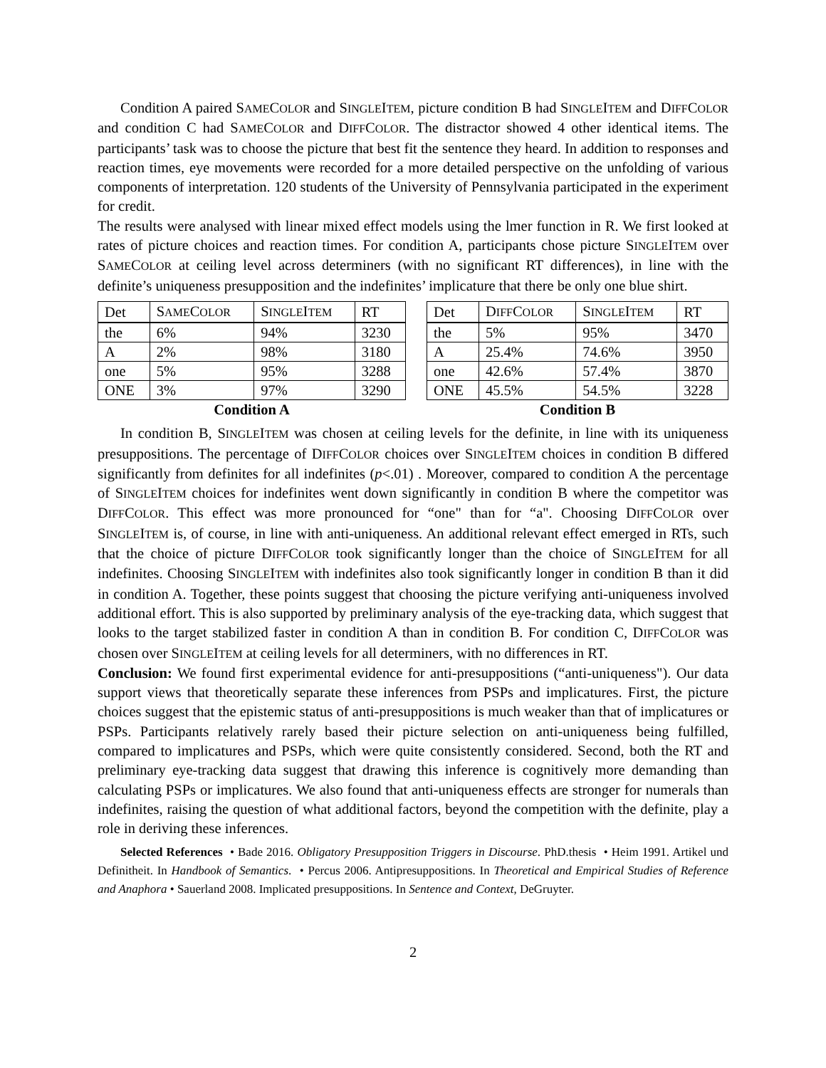Condition A paired SAMECOLOR and SINGLEITEM, picture condition B had SINGLEITEM and DIFFCOLOR and condition C had SAMECOLOR and DIFFCOLOR. The distractor showed 4 other identical items. The participants’ task was to choose the picture that best fit the sentence they heard. In addition to responses and reaction times, eye movements were recorded for a more detailed perspective on the unfolding of various components of interpretation. 120 students of the University of Pennsylvania participated in the experiment for credit.
The results were analysed with linear mixed effect models using the lmer function in R. We first looked at rates of picture choices and reaction times. For condition A, participants chose picture SINGLEITEM over SAMECOLOR at ceiling level across determiners (with no significant RT differences), in line with the definite’s uniqueness presupposition and the indefinites’ implicature that there be only one blue shirt.
Condition A
| Det | S AME C OLOR | S INGLE I TEM | RT |
| --- | --- | --- | --- |
| the | 6% | 94% | 3230 |
| A | 2% | 98% | 3180 |
| one | 5% | 95% | 3288 |
| ONE | 3% | 97% | 3290 |
Condition B
| Det | D IFF C OLOR | S INGLE I TEM | RT |
| --- | --- | --- | --- |
| the | 5% | 95% | 3470 |
| A | 25.4% | 74.6% | 3950 |
| one | 42.6% | 57.4% | 3870 |
| ONE | 45.5% | 54.5% | 3228 |
In condition B, SINGLEITEM was chosen at ceiling levels for the definite, in line with its uniqueness presuppositions. The percentage of DIFFCOLOR choices over SINGLEITEM choices in condition B differed significantly from definites for all indefinites (p<.01) . Moreover, compared to condition A the percentage of SINGLEITEM choices for indefinites went down significantly in condition B where the competitor was DIFFCOLOR. This effect was more pronounced for “one" than for “a". Choosing DIFFCOLOR over SINGLEITEM is, of course, in line with anti-uniqueness. An additional relevant effect emerged in RTs, such that the choice of picture DIFFCOLOR took significantly longer than the choice of SINGLEITEM for all indefinites. Choosing SINGLEITEM with indefinites also took significantly longer in condition B than it did in condition A. Together, these points suggest that choosing the picture verifying anti-uniqueness involved additional effort. This is also supported by preliminary analysis of the eye-tracking data, which suggest that looks to the target stabilized faster in condition A than in condition B. For condition C, DIFFCOLOR was chosen over SINGLEITEM at ceiling levels for all determiners, with no differences in RT.
Conclusion: We found first experimental evidence for anti-presuppositions (“anti-uniqueness"). Our data support views that theoretically separate these inferences from PSPs and implicatures. First, the picture choices suggest that the epistemic status of anti-presuppositions is much weaker than that of implicatures or PSPs. Participants relatively rarely based their picture selection on anti-uniqueness being fulfilled, compared to implicatures and PSPs, which were quite consistently considered. Second, both the RT and preliminary eye-tracking data suggest that drawing this inference is cognitively more demanding than calculating PSPs or implicatures. We also found that anti-uniqueness effects are stronger for numerals than indefinites, raising the question of what additional factors, beyond the competition with the definite, play a role in deriving these inferences.
Selected References • Bade 2016. Obligatory Presupposition Triggers in Discourse. PhD.thesis • Heim 1991. Artikel und Definitheit. In Handbook of Semantics. • Percus 2006. Antipresuppositions. In Theoretical and Empirical Studies of Reference and Anaphora • Sauerland 2008. Implicated presuppositions. In Sentence and Context, DeGruyter.
2